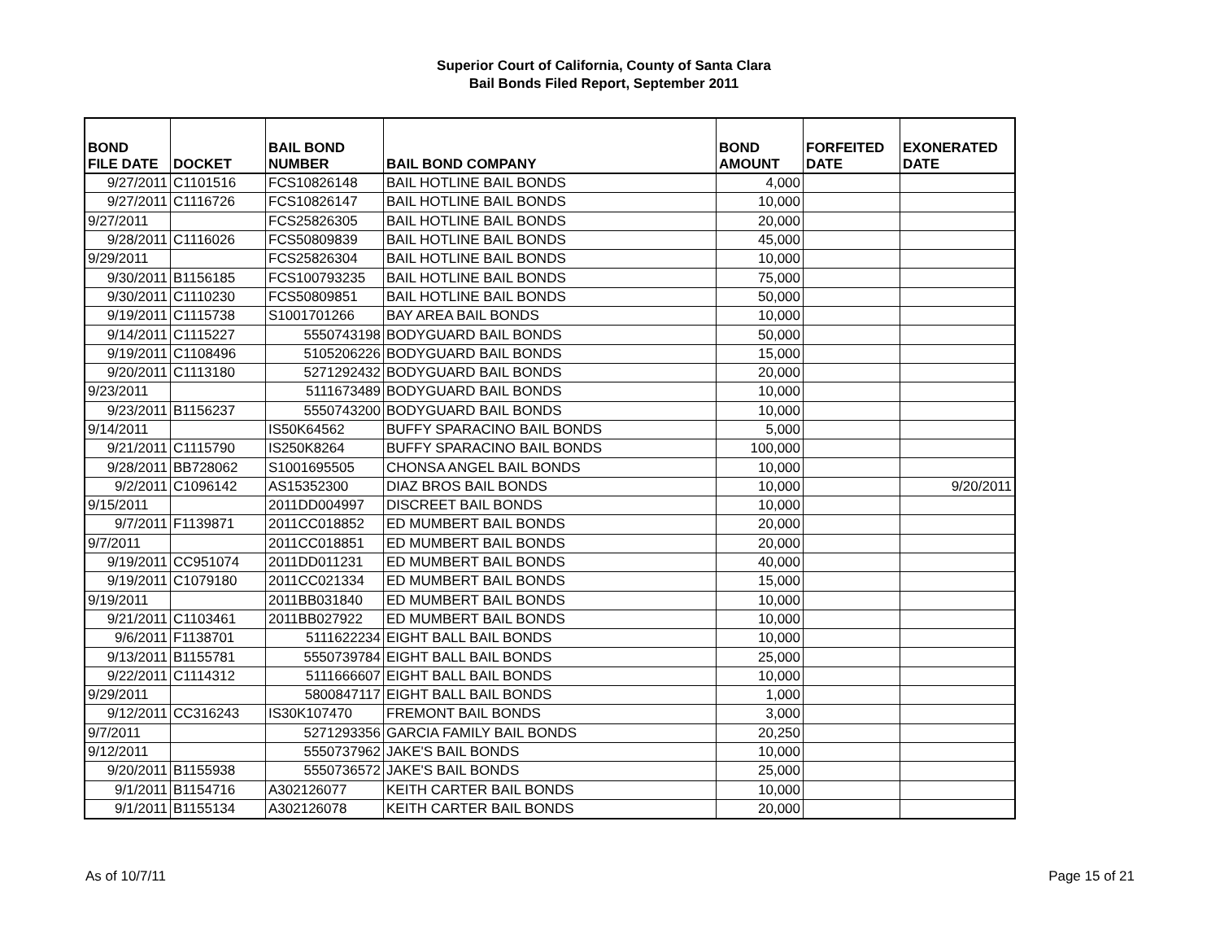Superior Court of California, County of Santa Clara
Bail Bonds Filed Report, September 2011
| BOND FILE DATE | DOCKET | BAIL BOND NUMBER | BAIL BOND COMPANY | BOND AMOUNT | FORFEITED DATE | EXONERATED DATE |
| --- | --- | --- | --- | --- | --- | --- |
| 9/27/2011 | C1101516 | FCS10826148 | BAIL HOTLINE BAIL BONDS | 4,000 | | |
| 9/27/2011 | C1116726 | FCS10826147 | BAIL HOTLINE BAIL BONDS | 10,000 | | |
| 9/27/2011 | | FCS25826305 | BAIL HOTLINE BAIL BONDS | 20,000 | | |
| 9/28/2011 | C1116026 | FCS50809839 | BAIL HOTLINE BAIL BONDS | 45,000 | | |
| 9/29/2011 | | FCS25826304 | BAIL HOTLINE BAIL BONDS | 10,000 | | |
| 9/30/2011 | B1156185 | FCS100793235 | BAIL HOTLINE BAIL BONDS | 75,000 | | |
| 9/30/2011 | C1110230 | FCS50809851 | BAIL HOTLINE BAIL BONDS | 50,000 | | |
| 9/19/2011 | C1115738 | S1001701266 | BAY AREA BAIL BONDS | 10,000 | | |
| 9/14/2011 | C1115227 | 5550743198 | BODYGUARD BAIL BONDS | 50,000 | | |
| 9/19/2011 | C1108496 | 5105206226 | BODYGUARD BAIL BONDS | 15,000 | | |
| 9/20/2011 | C1113180 | 5271292432 | BODYGUARD BAIL BONDS | 20,000 | | |
| 9/23/2011 | | 5111673489 | BODYGUARD BAIL BONDS | 10,000 | | |
| 9/23/2011 | B1156237 | 5550743200 | BODYGUARD BAIL BONDS | 10,000 | | |
| 9/14/2011 | | IS50K64562 | BUFFY SPARACINO BAIL BONDS | 5,000 | | |
| 9/21/2011 | C1115790 | IS250K8264 | BUFFY SPARACINO BAIL BONDS | 100,000 | | |
| 9/28/2011 | BB728062 | S1001695505 | CHONSA ANGEL BAIL BONDS | 10,000 | | |
| 9/2/2011 | C1096142 | AS15352300 | DIAZ BROS BAIL BONDS | 10,000 | | 9/20/2011 |
| 9/15/2011 | | 2011DD004997 | DISCREET BAIL BONDS | 10,000 | | |
| 9/7/2011 | F1139871 | 2011CC018852 | ED MUMBERT BAIL BONDS | 20,000 | | |
| 9/7/2011 | | 2011CC018851 | ED MUMBERT BAIL BONDS | 20,000 | | |
| 9/19/2011 | CC951074 | 2011DD011231 | ED MUMBERT BAIL BONDS | 40,000 | | |
| 9/19/2011 | C1079180 | 2011CC021334 | ED MUMBERT BAIL BONDS | 15,000 | | |
| 9/19/2011 | | 2011BB031840 | ED MUMBERT BAIL BONDS | 10,000 | | |
| 9/21/2011 | C1103461 | 2011BB027922 | ED MUMBERT BAIL BONDS | 10,000 | | |
| 9/6/2011 | F1138701 | 5111622234 | EIGHT BALL BAIL BONDS | 10,000 | | |
| 9/13/2011 | B1155781 | 5550739784 | EIGHT BALL BAIL BONDS | 25,000 | | |
| 9/22/2011 | C1114312 | 5111666607 | EIGHT BALL BAIL BONDS | 10,000 | | |
| 9/29/2011 | | 5800847117 | EIGHT BALL BAIL BONDS | 1,000 | | |
| 9/12/2011 | CC316243 | IS30K107470 | FREMONT BAIL BONDS | 3,000 | | |
| 9/7/2011 | | 5271293356 | GARCIA FAMILY BAIL BONDS | 20,250 | | |
| 9/12/2011 | | 5550737962 | JAKE'S BAIL BONDS | 10,000 | | |
| 9/20/2011 | B1155938 | 5550736572 | JAKE'S BAIL BONDS | 25,000 | | |
| 9/1/2011 | B1154716 | A302126077 | KEITH CARTER BAIL BONDS | 10,000 | | |
| 9/1/2011 | B1155134 | A302126078 | KEITH CARTER BAIL BONDS | 20,000 | | |
As of 10/7/11 Page 15 of 21